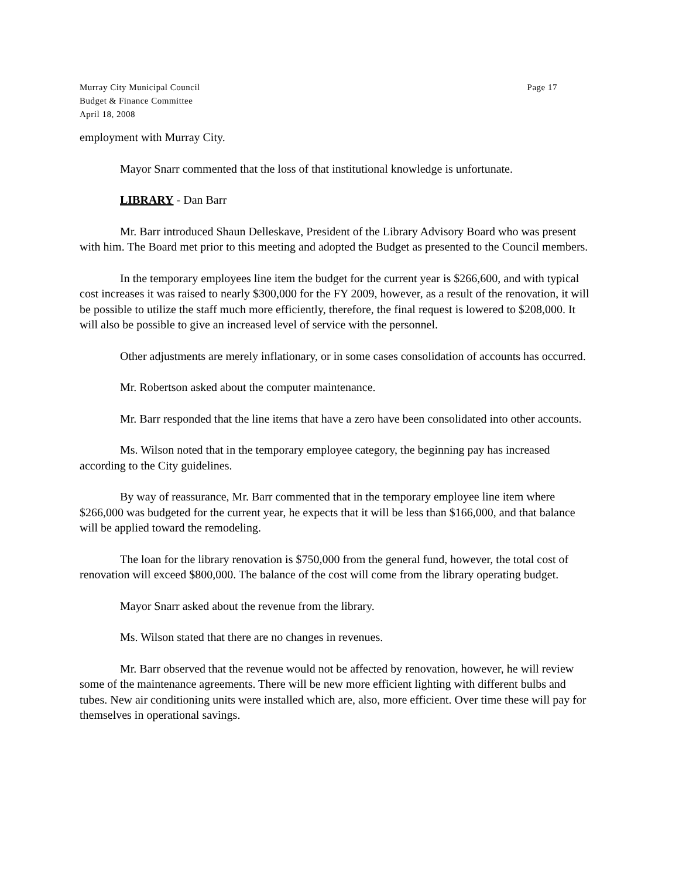Murray City Municipal Council
Budget & Finance Committee
April 18, 2008
Page 17
employment with Murray City.
Mayor Snarr commented that the loss of that institutional knowledge is unfortunate.
LIBRARY - Dan Barr
Mr. Barr introduced Shaun Delleskave, President of the Library Advisory Board who was present with him. The Board met prior to this meeting and adopted the Budget as presented to the Council members.
In the temporary employees line item the budget for the current year is $266,600, and with typical cost increases it was raised to nearly $300,000 for the FY 2009, however, as a result of the renovation, it will be possible to utilize the staff much more efficiently, therefore, the final request is lowered to $208,000. It will also be possible to give an increased level of service with the personnel.
Other adjustments are merely inflationary, or in some cases consolidation of accounts has occurred.
Mr. Robertson asked about the computer maintenance.
Mr. Barr responded that the line items that have a zero have been consolidated into other accounts.
Ms. Wilson noted that in the temporary employee category, the beginning pay has increased according to the City guidelines.
By way of reassurance, Mr. Barr commented that in the temporary employee line item where $266,000 was budgeted for the current year, he expects that it will be less than $166,000, and that balance will be applied toward the remodeling.
The loan for the library renovation is $750,000 from the general fund, however, the total cost of renovation will exceed $800,000. The balance of the cost will come from the library operating budget.
Mayor Snarr asked about the revenue from the library.
Ms. Wilson stated that there are no changes in revenues.
Mr. Barr observed that the revenue would not be affected by renovation, however, he will review some of the maintenance agreements. There will be new more efficient lighting with different bulbs and tubes. New air conditioning units were installed which are, also, more efficient. Over time these will pay for themselves in operational savings.